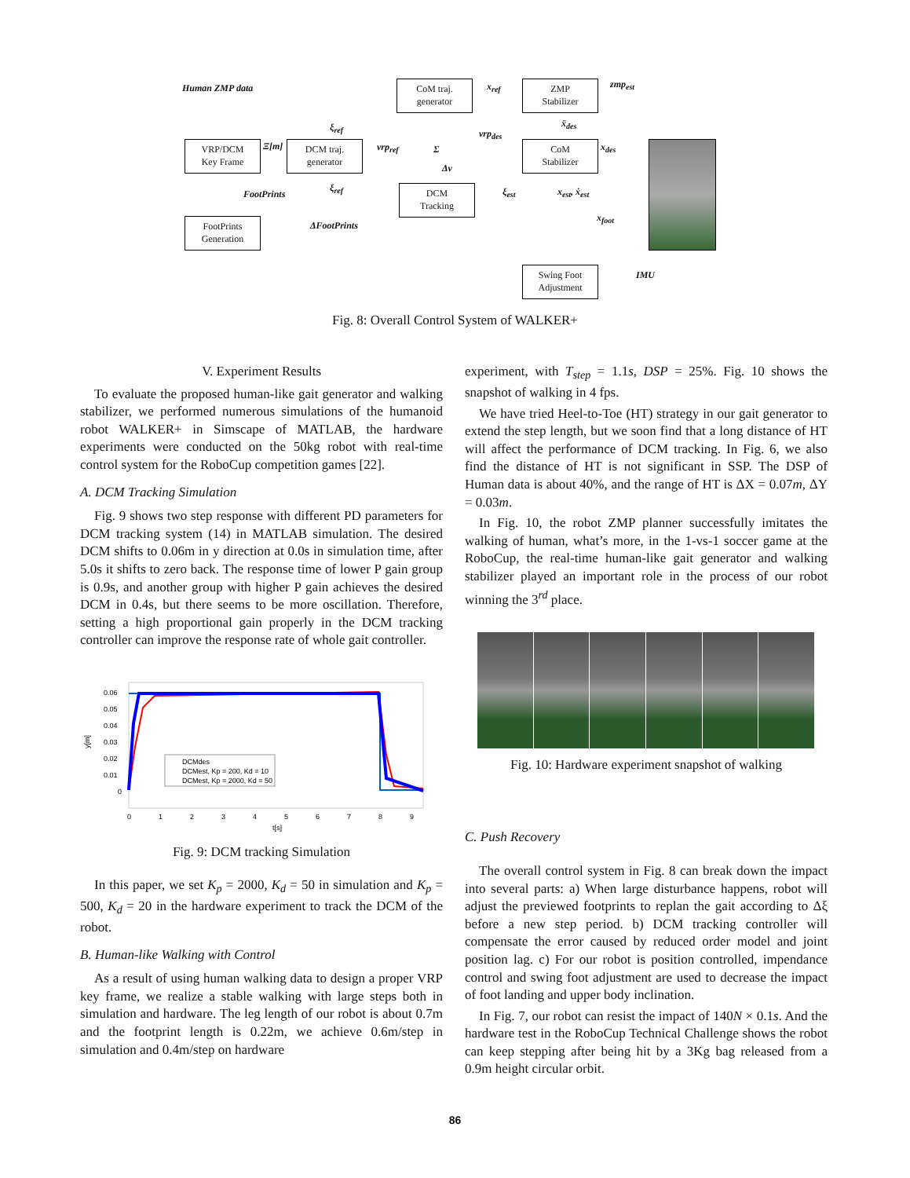Human ZMP data
VRP/DCM
Key Frame
Ξ[m]
DCM traj.
generator
CoM traj.
generator
x<sub>ref</sub>
ZMP
Stabilizer
zmp<sub>est</sub>
ξ<sub>ref</sub>
vrp<sub>ref</sub> Σ
vrp<sub>des</sub>
ẍ<sub>des</sub>
CoM
Stabilizer
x<sub>des</sub>
Δv
FootPrints
ξ<sub>ref</sub>
DCM
Tracking
ξ<sub>est</sub> x<sub>est</sub>, ẋ<sub>est</sub>
x<sub>foot</sub>
FootPrints
Generation
ΔFootPrints
Swing Foot
Adjustment
IMU
Fig. 8: Overall Control System of WALKER+
V. Experiment Results
To evaluate the proposed human-like gait generator and walking stabilizer, we performed numerous simulations of the humanoid robot WALKER+ in Simscape of MATLAB, the hardware experiments were conducted on the 50kg robot with real-time control system for the RoboCup competition games [22].
A. DCM Tracking Simulation
Fig. 9 shows two step response with different PD parameters for DCM tracking system (14) in MATLAB simulation. The desired DCM shifts to 0.06m in y direction at 0.0s in simulation time, after 5.0s it shifts to zero back. The response time of lower P gain group is 0.9s, and another group with higher P gain achieves the desired DCM in 0.4s, but there seems to be more oscillation. Therefore, setting a high proportional gain properly in the DCM tracking controller can improve the response rate of whole gait controller.
0.06
0.05
0.04
0.03
0.02
0.01
0
y[m]
0
1
2
3
4
5
6
7
8
9
t[s]
DCMdes
DCMest, Kp = 200, Kd = 10
DCMest, Kp = 2000, Kd = 50
Fig. 9: DCM tracking Simulation
In this paper, we set K<sub>p</sub> = 2000, K<sub>d</sub> = 50 in simulation and K<sub>p</sub> = 500, K<sub>d</sub> = 20 in the hardware experiment to track the DCM of the robot.
B. Human-like Walking with Control
As a result of using human walking data to design a proper VRP key frame, we realize a stable walking with large steps both in simulation and hardware. The leg length of our robot is about 0.7m and the footprint length is 0.22m, we achieve 0.6m/step in simulation and 0.4m/step on hardware
experiment, with T<sub>step</sub> = 1.1s, DSP = 25%. Fig. 10 shows the snapshot of walking in 4 fps.
We have tried Heel-to-Toe (HT) strategy in our gait generator to extend the step length, but we soon find that a long distance of HT will affect the performance of DCM tracking. In Fig. 6, we also find the distance of HT is not significant in SSP. The DSP of Human data is about 40%, and the range of HT is ΔX = 0.07m, ΔY = 0.03m.
In Fig. 10, the robot ZMP planner successfully imitates the walking of human, what’s more, in the 1-vs-1 soccer game at the RoboCup, the real-time human-like gait generator and walking stabilizer played an important role in the process of our robot winning the 3<sup>rd</sup> place.
Fig. 10: Hardware experiment snapshot of walking
C. Push Recovery
The overall control system in Fig. 8 can break down the impact into several parts: a) When large disturbance happens, robot will adjust the previewed footprints to replan the gait according to Δξ before a new step period. b) DCM tracking controller will compensate the error caused by reduced order model and joint position lag. c) For our robot is position controlled, impendance control and swing foot adjustment are used to decrease the impact of foot landing and upper body inclination.
In Fig. 7, our robot can resist the impact of 140N × 0.1s. And the hardware test in the RoboCup Technical Challenge shows the robot can keep stepping after being hit by a 3Kg bag released from a 0.9m height circular orbit.
86